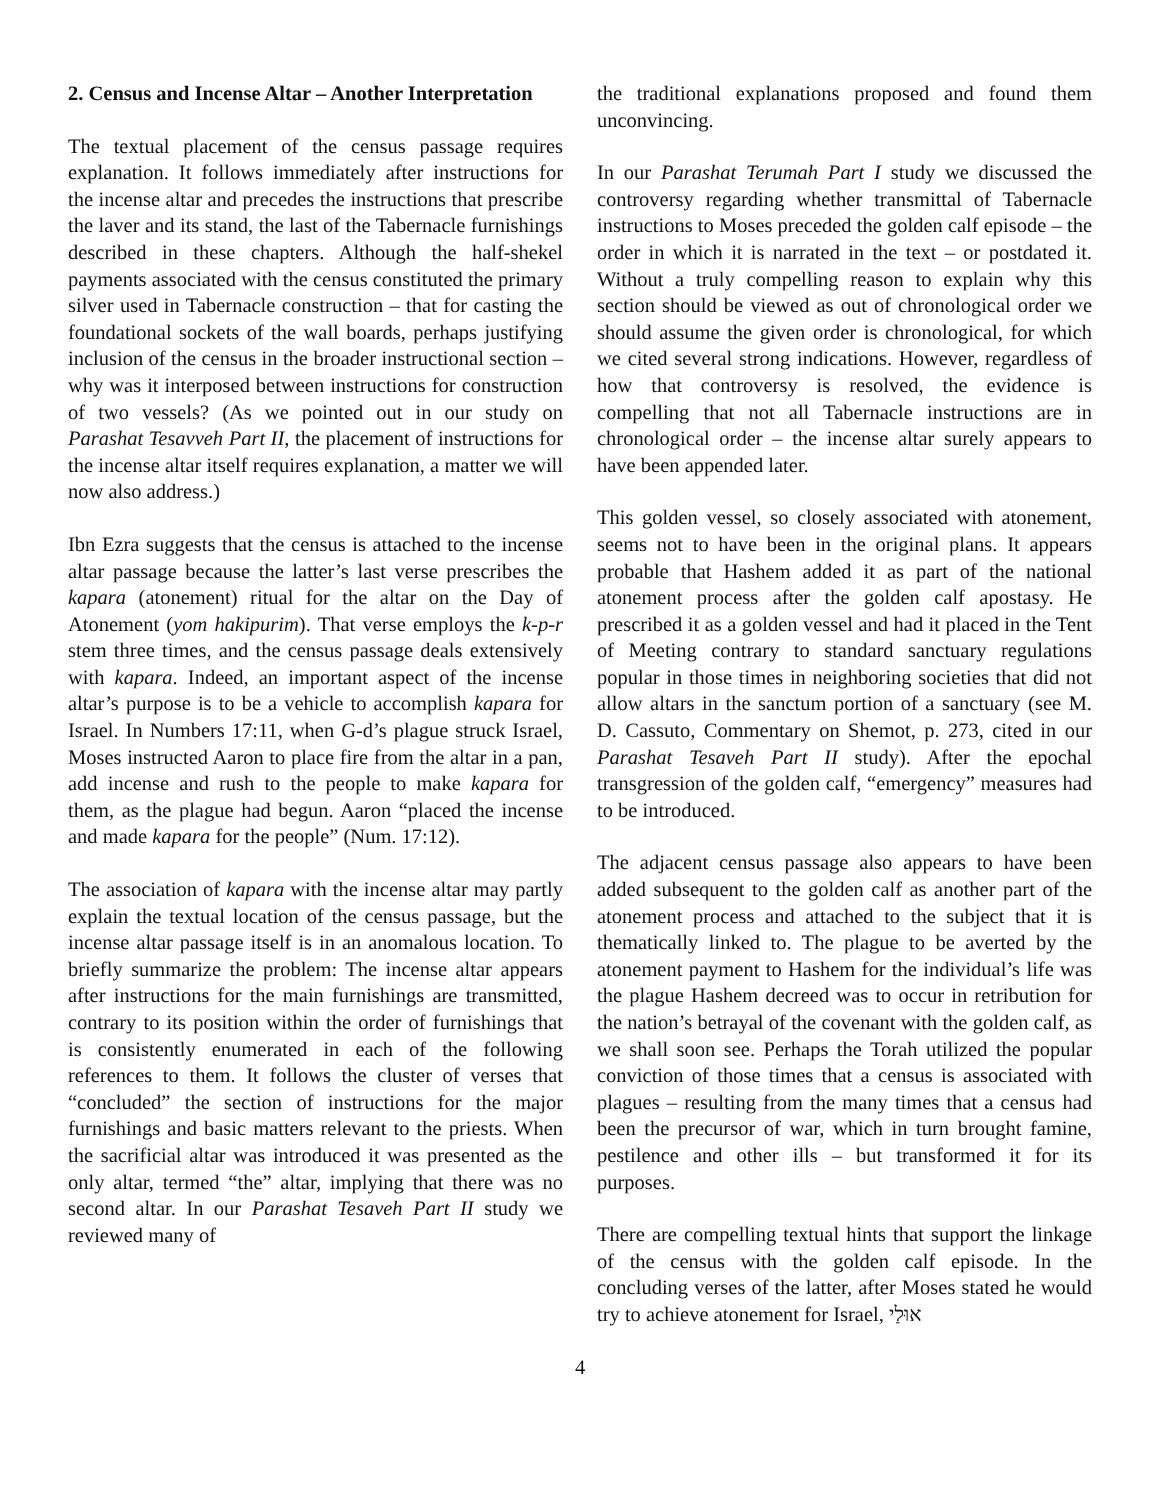2. Census and Incense Altar – Another Interpretation
The textual placement of the census passage requires explanation. It follows immediately after instructions for the incense altar and precedes the instructions that prescribe the laver and its stand, the last of the Tabernacle furnishings described in these chapters. Although the half-shekel payments associated with the census constituted the primary silver used in Tabernacle construction – that for casting the foundational sockets of the wall boards, perhaps justifying inclusion of the census in the broader instructional section – why was it interposed between instructions for construction of two vessels? (As we pointed out in our study on Parashat Tesavveh Part II, the placement of instructions for the incense altar itself requires explanation, a matter we will now also address.)
Ibn Ezra suggests that the census is attached to the incense altar passage because the latter’s last verse prescribes the kapara (atonement) ritual for the altar on the Day of Atonement (yom hakipurim). That verse employs the k-p-r stem three times, and the census passage deals extensively with kapara. Indeed, an important aspect of the incense altar’s purpose is to be a vehicle to accomplish kapara for Israel. In Numbers 17:11, when G-d’s plague struck Israel, Moses instructed Aaron to place fire from the altar in a pan, add incense and rush to the people to make kapara for them, as the plague had begun. Aaron “placed the incense and made kapara for the people” (Num. 17:12).
The association of kapara with the incense altar may partly explain the textual location of the census passage, but the incense altar passage itself is in an anomalous location. To briefly summarize the problem: The incense altar appears after instructions for the main furnishings are transmitted, contrary to its position within the order of furnishings that is consistently enumerated in each of the following references to them. It follows the cluster of verses that “concluded” the section of instructions for the major furnishings and basic matters relevant to the priests. When the sacrificial altar was introduced it was presented as the only altar, termed “the” altar, implying that there was no second altar. In our Parashat Tesaveh Part II study we reviewed many of
the traditional explanations proposed and found them unconvincing.
In our Parashat Terumah Part I study we discussed the controversy regarding whether transmittal of Tabernacle instructions to Moses preceded the golden calf episode – the order in which it is narrated in the text – or postdated it. Without a truly compelling reason to explain why this section should be viewed as out of chronological order we should assume the given order is chronological, for which we cited several strong indications. However, regardless of how that controversy is resolved, the evidence is compelling that not all Tabernacle instructions are in chronological order – the incense altar surely appears to have been appended later.
This golden vessel, so closely associated with atonement, seems not to have been in the original plans. It appears probable that Hashem added it as part of the national atonement process after the golden calf apostasy. He prescribed it as a golden vessel and had it placed in the Tent of Meeting contrary to standard sanctuary regulations popular in those times in neighboring societies that did not allow altars in the sanctum portion of a sanctuary (see M. D. Cassuto, Commentary on Shemot, p. 273, cited in our Parashat Tesaveh Part II study). After the epochal transgression of the golden calf, “emergency” measures had to be introduced.
The adjacent census passage also appears to have been added subsequent to the golden calf as another part of the atonement process and attached to the subject that it is thematically linked to. The plague to be averted by the atonement payment to Hashem for the individual’s life was the plague Hashem decreed was to occur in retribution for the nation’s betrayal of the covenant with the golden calf, as we shall soon see. Perhaps the Torah utilized the popular conviction of those times that a census is associated with plagues – resulting from the many times that a census had been the precursor of war, which in turn brought famine, pestilence and other ills – but transformed it for its purposes.
There are compelling textual hints that support the linkage of the census with the golden calf episode. In the concluding verses of the latter, after Moses stated he would try to achieve atonement for Israel, אוּלַי
4